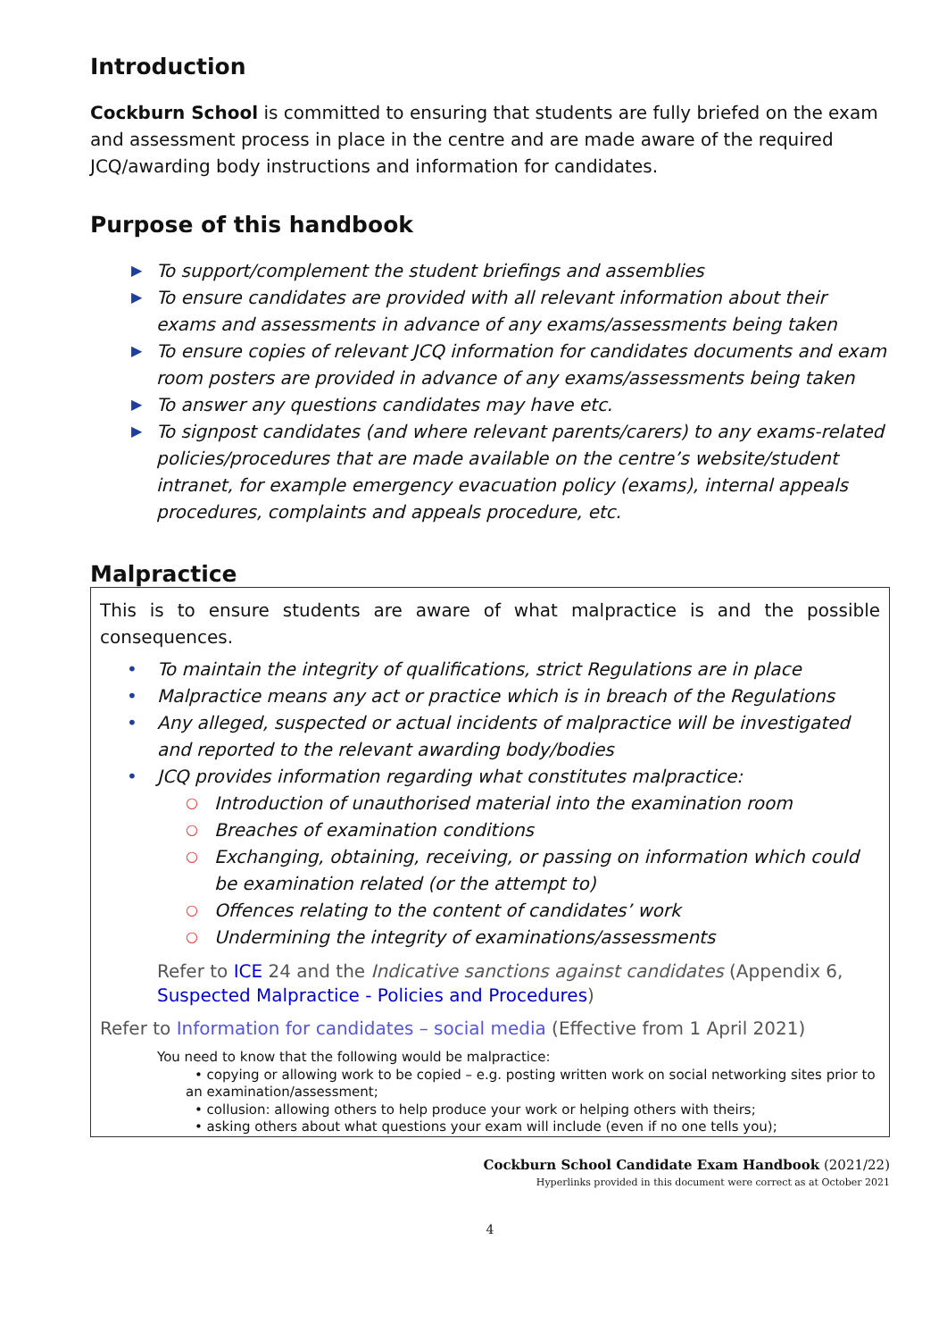Introduction
Cockburn School is committed to ensuring that students are fully briefed on the exam and assessment process in place in the centre and are made aware of the required JCQ/awarding body instructions and information for candidates.
Purpose of this handbook
▶ To support/complement the student briefings and assemblies
▶ To ensure candidates are provided with all relevant information about their exams and assessments in advance of any exams/assessments being taken
▶ To ensure copies of relevant JCQ information for candidates documents and exam room posters are provided in advance of any exams/assessments being taken
▶ To answer any questions candidates may have etc.
▶ To signpost candidates (and where relevant parents/carers) to any exams-related policies/procedures that are made available on the centre’s website/student intranet, for example emergency evacuation policy (exams), internal appeals procedures, complaints and appeals procedure, etc.
Malpractice
This is to ensure students are aware of what malpractice is and the possible consequences.
• To maintain the integrity of qualifications, strict Regulations are in place
• Malpractice means any act or practice which is in breach of the Regulations
• Any alleged, suspected or actual incidents of malpractice will be investigated and reported to the relevant awarding body/bodies
• JCQ provides information regarding what constitutes malpractice:
○ Introduction of unauthorised material into the examination room
○ Breaches of examination conditions
○ Exchanging, obtaining, receiving, or passing on information which could be examination related (or the attempt to)
○ Offences relating to the content of candidates’ work
○ Undermining the integrity of examinations/assessments
Refer to ICE 24 and the Indicative sanctions against candidates (Appendix 6, Suspected Malpractice - Policies and Procedures)
Refer to Information for candidates – social media (Effective from 1 April 2021)
You need to know that the following would be malpractice:
• copying or allowing work to be copied – e.g. posting written work on social networking sites prior to an examination/assessment;
• collusion: allowing others to help produce your work or helping others with theirs;
• asking others about what questions your exam will include (even if no one tells you);
Cockburn School Candidate Exam Handbook (2021/22)
Hyperlinks provided in this document were correct as at October 2021
4